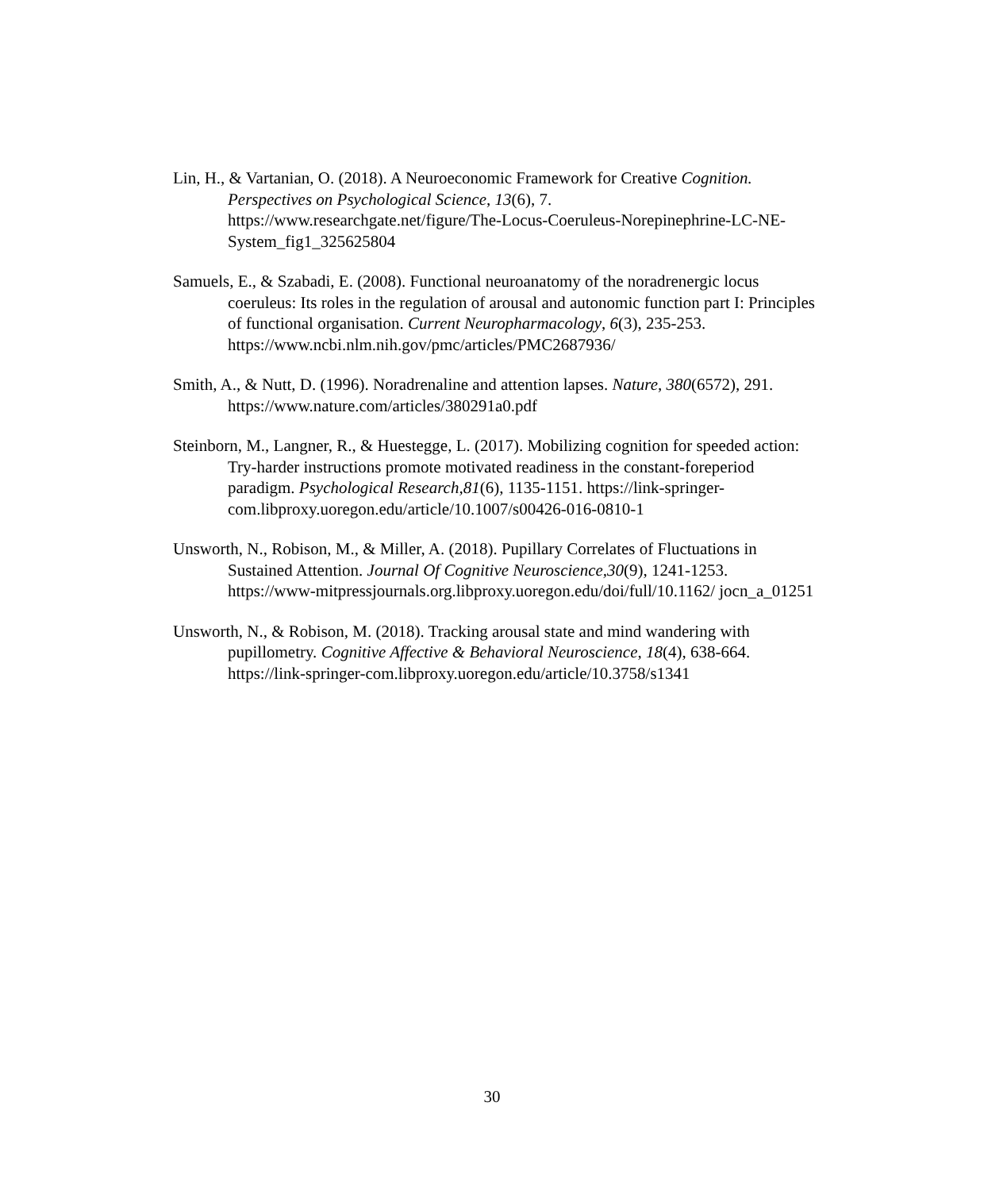Lin, H., & Vartanian, O. (2018). A Neuroeconomic Framework for Creative Cognition. Perspectives on Psychological Science, 13(6), 7. https://www.researchgate.net/figure/The-Locus-Coeruleus-Norepinephrine-LC-NE-System_fig1_325625804
Samuels, E., & Szabadi, E. (2008). Functional neuroanatomy of the noradrenergic locus coeruleus: Its roles in the regulation of arousal and autonomic function part I: Principles of functional organisation. Current Neuropharmacology, 6(3), 235-253.
https://www.ncbi.nlm.nih.gov/pmc/articles/PMC2687936/
Smith, A., & Nutt, D. (1996). Noradrenaline and attention lapses. Nature, 380(6572), 291.
https://www.nature.com/articles/380291a0.pdf
Steinborn, M., Langner, R., & Huestegge, L. (2017). Mobilizing cognition for speeded action: Try-harder instructions promote motivated readiness in the constant-foreperiod paradigm. Psychological Research,81(6), 1135-1151. https://link-springer-com.libproxy.uoregon.edu/article/10.1007/s00426-016-0810-1
Unsworth, N., Robison, M., & Miller, A. (2018). Pupillary Correlates of Fluctuations in Sustained Attention. Journal Of Cognitive Neuroscience,30(9), 1241-1253. https://www-mitpressjournals.org.libproxy.uoregon.edu/doi/full/10.1162/ jocn_a_01251
Unsworth, N., & Robison, M. (2018). Tracking arousal state and mind wandering with pupillometry. Cognitive Affective & Behavioral Neuroscience, 18(4), 638-664. https://link-springer-com.libproxy.uoregon.edu/article/10.3758/s1341
30